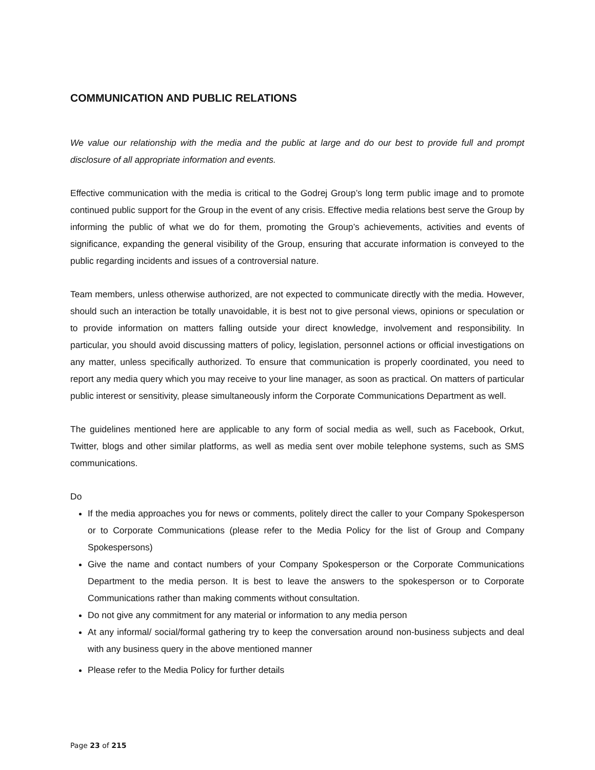COMMUNICATION AND PUBLIC RELATIONS
We value our relationship with the media and the public at large and do our best to provide full and prompt disclosure of all appropriate information and events.
Effective communication with the media is critical to the Godrej Group’s long term public image and to promote continued public support for the Group in the event of any crisis. Effective media relations best serve the Group by informing the public of what we do for them, promoting the Group’s achievements, activities and events of significance, expanding the general visibility of the Group, ensuring that accurate information is conveyed to the public regarding incidents and issues of a controversial nature.
Team members, unless otherwise authorized, are not expected to communicate directly with the media. However, should such an interaction be totally unavoidable, it is best not to give personal views, opinions or speculation or to provide information on matters falling outside your direct knowledge, involvement and responsibility. In particular, you should avoid discussing matters of policy, legislation, personnel actions or official investigations on any matter, unless specifically authorized. To ensure that communication is properly coordinated, you need to report any media query which you may receive to your line manager, as soon as practical. On matters of particular public interest or sensitivity, please simultaneously inform the Corporate Communications Department as well.
The guidelines mentioned here are applicable to any form of social media as well, such as Facebook, Orkut, Twitter, blogs and other similar platforms, as well as media sent over mobile telephone systems, such as SMS communications.
Do
If the media approaches you for news or comments, politely direct the caller to your Company Spokesperson or to Corporate Communications (please refer to the Media Policy for the list of Group and Company Spokespersons)
Give the name and contact numbers of your Company Spokesperson or the Corporate Communications Department to the media person. It is best to leave the answers to the spokesperson or to Corporate Communications rather than making comments without consultation.
Do not give any commitment for any material or information to any media person
At any informal/ social/formal gathering try to keep the conversation around non-business subjects and deal with any business query in the above mentioned manner
Please refer to the Media Policy for further details
Page 23 of 215